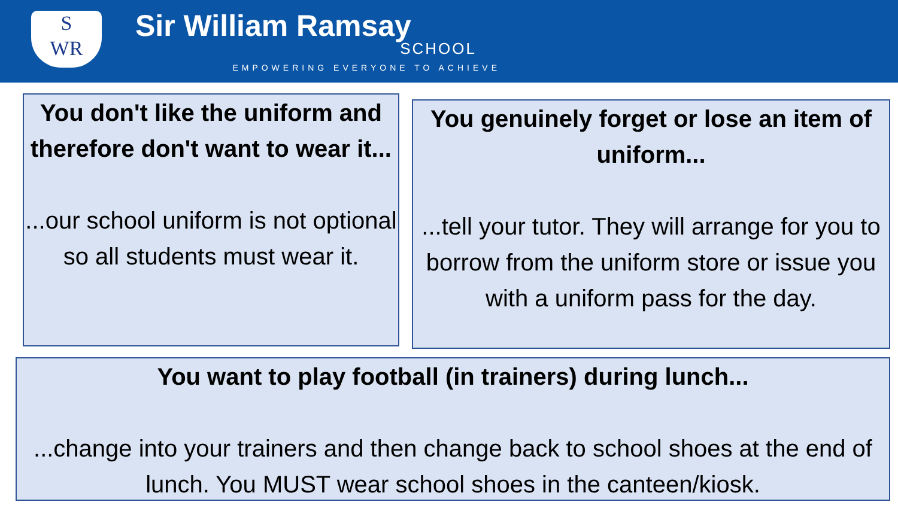S
WR
Sir William Ramsay
SCHOOL
EMPOWERING EVERYONE TO ACHIEVE
You don't like the uniform and therefore don't want to wear it...
...our school uniform is not optional so all students must wear it.
You genuinely forget or lose an item of uniform...
...tell your tutor. They will arrange for you to borrow from the uniform store or issue you with a uniform pass for the day.
You want to play football (in trainers) during lunch...
...change into your trainers and then change back to school shoes at the end of lunch. You MUST wear school shoes in the canteen/kiosk.